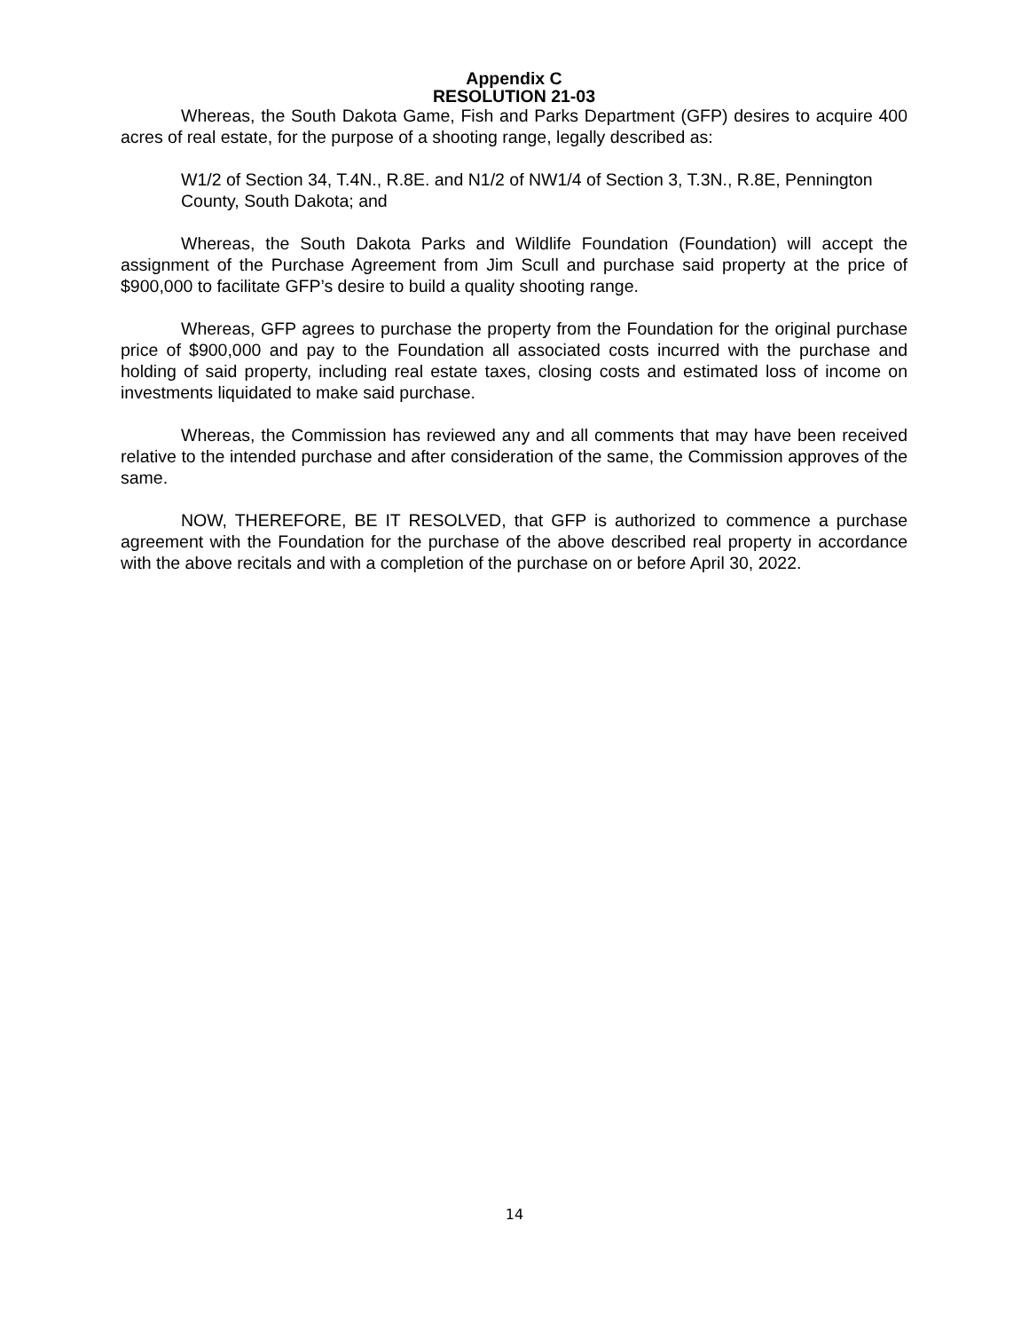Appendix C
RESOLUTION 21-03
Whereas, the South Dakota Game, Fish and Parks Department (GFP) desires to acquire 400 acres of real estate, for the purpose of a shooting range, legally described as:
W1/2 of Section 34, T.4N., R.8E. and N1/2 of NW1/4 of Section 3, T.3N., R.8E, Pennington County, South Dakota; and
Whereas, the South Dakota Parks and Wildlife Foundation (Foundation) will accept the assignment of the Purchase Agreement from Jim Scull and purchase said property at the price of $900,000 to facilitate GFP’s desire to build a quality shooting range.
Whereas, GFP agrees to purchase the property from the Foundation for the original purchase price of $900,000 and pay to the Foundation all associated costs incurred with the purchase and holding of said property, including real estate taxes, closing costs and estimated loss of income on investments liquidated to make said purchase.
Whereas, the Commission has reviewed any and all comments that may have been received relative to the intended purchase and after consideration of the same, the Commission approves of the same.
NOW, THEREFORE, BE IT RESOLVED, that GFP is authorized to commence a purchase agreement with the Foundation for the purchase of the above described real property in accordance with the above recitals and with a completion of the purchase on or before April 30, 2022.
14